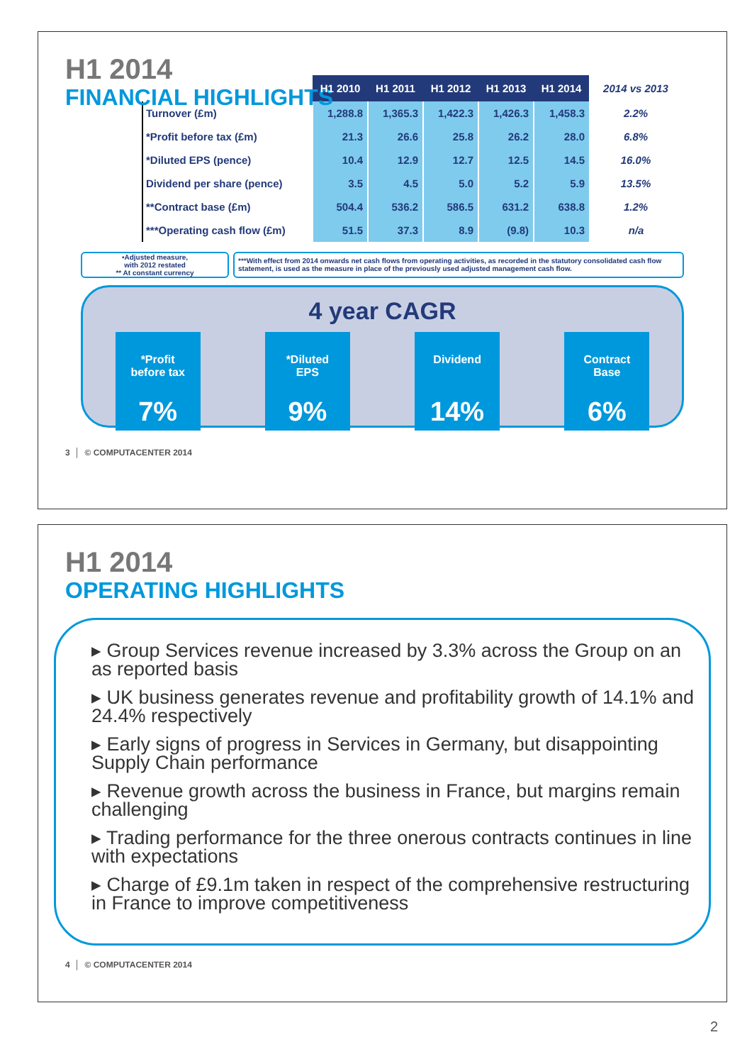H1 2014
FINANCIAL HIGHLIGHTS
| | H1 2010 | H1 2011 | H1 2012 | H1 2013 | H1 2014 | 2014 vs 2013 |
| Turnover (£m) | 1,288.8 | 1,365.3 | 1,422.3 | 1,426.3 | 1,458.3 | 2.2% |
| *Profit before tax (£m) | 21.3 | 26.6 | 25.8 | 26.2 | 28.0 | 6.8% |
| *Diluted EPS (pence) | 10.4 | 12.9 | 12.7 | 12.5 | 14.5 | 16.0% |
| Dividend per share (pence) | 3.5 | 4.5 | 5.0 | 5.2 | 5.9 | 13.5% |
| **Contract base (£m) | 504.4 | 536.2 | 586.5 | 631.2 | 638.8 | 1.2% |
| ***Operating cash flow (£m) | 51.5 | 37.3 | 8.9 | (9.8) | 10.3 | n/a |
•Adjusted measure,
with 2012 restated
** At constant currency
***With effect from 2014 onwards net cash flows from operating activities, as recorded in the statutory consolidated cash flow statement, is used as the measure in place of the previously used adjusted management cash flow.
4 year CAGR
*Profit
before tax
7%
*Diluted
EPS
9%
Dividend
14%
Contract
Base
6%
3 │ © COMPUTACENTER 2014
H1 2014
OPERATING HIGHLIGHTS
▸ Group Services revenue increased by 3.3% across the Group on an as reported basis
▸ UK business generates revenue and profitability growth of 14.1% and 24.4% respectively
▸ Early signs of progress in Services in Germany, but disappointing Supply Chain performance
▸ Revenue growth across the business in France, but margins remain challenging
▸ Trading performance for the three onerous contracts continues in line with expectations
▸ Charge of £9.1m taken in respect of the comprehensive restructuring in France to improve competitiveness
4 │ © COMPUTACENTER 2014
2